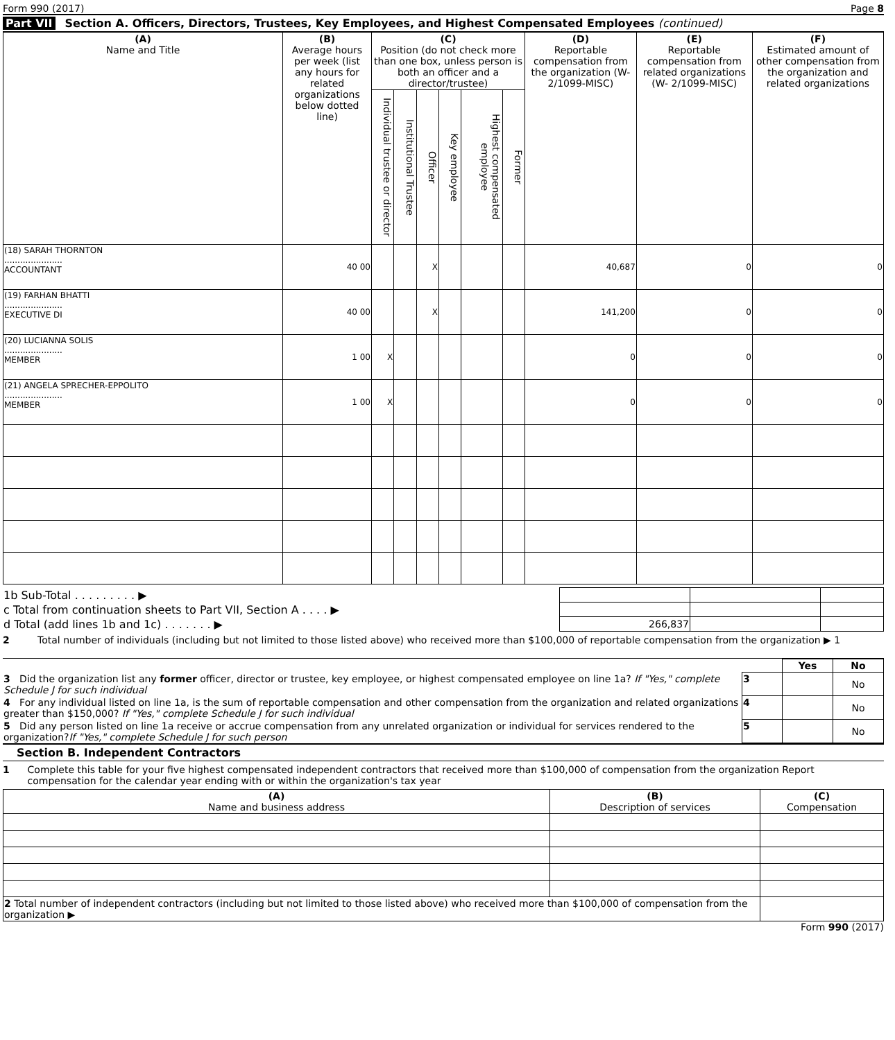Form 990 (2017) Page 8
Part VII Section A. Officers, Directors, Trustees, Key Employees, and Highest Compensated Employees (continued)
| (A) Name and Title | (B) Average hours per week (list any hours for related organizations below dotted line) | (C) Position (do not check more than one box, unless person is both an officer and a director/trustee) | | | | | | (D) Reportable compensation from the organization (W-2/1099-MISC) | (E) Reportable compensation from related organizations (W- 2/1099-MISC) | (F) Estimated amount of other compensation from the organization and related organizations |
| --- | --- | --- | --- | --- | --- | --- | --- | --- | --- | --- |
| | | Individual trustee or director | Institutional Trustee | Officer | Key employee | Highest compensated employee | Former | | | |
| (18) SARAH THORNTON ...................... ACCOUNTANT | 40 00 | | | X | | | | 40,687 | 0 | 0 |
| (19) FARHAN BHATTI ...................... EXECUTIVE DI | 40 00 | | | X | | | | 141,200 | 0 | 0 |
| (20) LUCIANNA SOLIS ...................... MEMBER | 1 00 | X | | | | | | 0 | 0 | 0 |
| (21) ANGELA SPRECHER-EPPOLITO ...................... MEMBER | 1 00 | X | | | | | | 0 | 0 | 0 |
| 1b Sub-Total . . . . . . . . . ▶ | | | |
| c Total from continuation sheets to Part VII, Section A . . . . ▶ | | | |
| d Total (add lines 1b and 1c) . . . . . . . ▶ | 266,837 | | |
2 Total number of individuals (including but not limited to those listed above) who received more than $100,000 of reportable compensation from the organization ▶ 1
| | | Yes | No |
| 3 Did the organization list any former officer, director or trustee, key employee, or highest compensated employee on line 1a? If "Yes," complete Schedule J for such individual | 3 | | No |
| 4 For any individual listed on line 1a, is the sum of reportable compensation and other compensation from the organization and related organizations greater than $150,000? If "Yes," complete Schedule J for such individual | 4 | | No |
| 5 Did any person listed on line 1a receive or accrue compensation from any unrelated organization or individual for services rendered to the organization? If "Yes," complete Schedule J for such person | 5 | | No |
Section B. Independent Contractors
1 Complete this table for your five highest compensated independent contractors that received more than $100,000 of compensation from the organization Report compensation for the calendar year ending with or within the organization's tax year
| (A) Name and business address | (B) Description of services | (C) Compensation |
| --- | --- | --- |
| 2 Total number of independent contractors (including but not limited to those listed above) who received more than $100,000 of compensation from the organization ▶ | | |
Form 990 (2017)